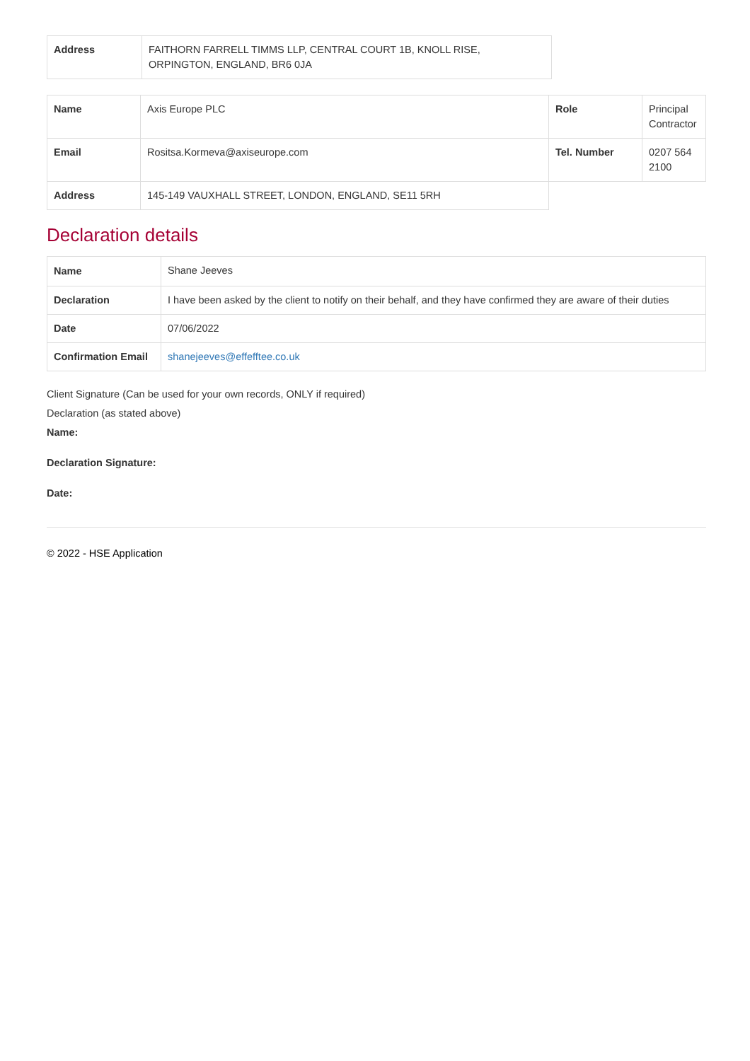| Address | FAITHORN FARRELL TIMMS LLP, CENTRAL COURT 1B, KNOLL RISE, ORPINGTON, ENGLAND, BR6 0JA | |
| Name | Axis Europe PLC | Role | Principal Contractor |
| Email | Rositsa.Kormeva@axiseurope.com | Tel. Number | 0207 564 2100 |
| Address | 145-149 VAUXHALL STREET, LONDON, ENGLAND, SE11 5RH | | |
Declaration details
| Name | Shane Jeeves |
| Declaration | I have been asked by the client to notify on their behalf, and they have confirmed they are aware of their duties |
| Date | 07/06/2022 |
| Confirmation Email | shanejeeves@effefftee.co.uk |
Client Signature (Can be used for your own records, ONLY if required)
Declaration (as stated above)
Name:
Declaration Signature:
Date:
© 2022 - HSE Application